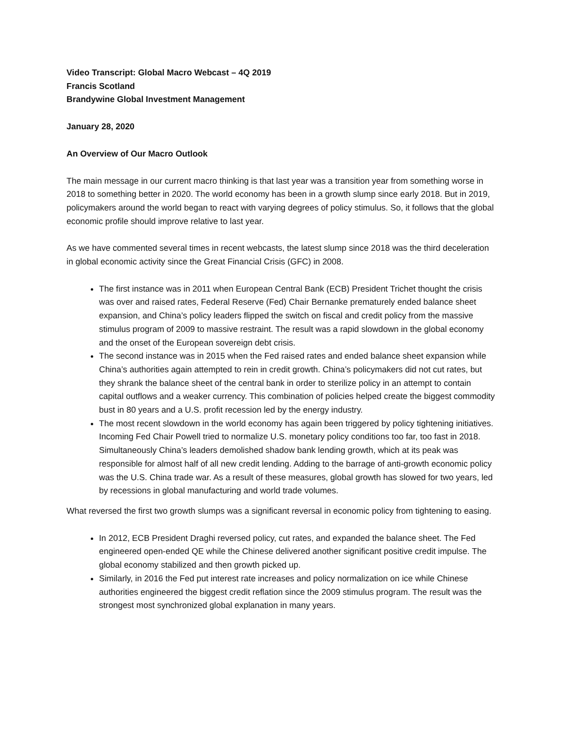Video Transcript: Global Macro Webcast – 4Q 2019
Francis Scotland
Brandywine Global Investment Management
January 28, 2020
An Overview of Our Macro Outlook
The main message in our current macro thinking is that last year was a transition year from something worse in 2018 to something better in 2020. The world economy has been in a growth slump since early 2018. But in 2019, policymakers around the world began to react with varying degrees of policy stimulus. So, it follows that the global economic profile should improve relative to last year.
As we have commented several times in recent webcasts, the latest slump since 2018 was the third deceleration in global economic activity since the Great Financial Crisis (GFC) in 2008.
The first instance was in 2011 when European Central Bank (ECB) President Trichet thought the crisis was over and raised rates, Federal Reserve (Fed) Chair Bernanke prematurely ended balance sheet expansion, and China’s policy leaders flipped the switch on fiscal and credit policy from the massive stimulus program of 2009 to massive restraint. The result was a rapid slowdown in the global economy and the onset of the European sovereign debt crisis.
The second instance was in 2015 when the Fed raised rates and ended balance sheet expansion while China’s authorities again attempted to rein in credit growth. China’s policymakers did not cut rates, but they shrank the balance sheet of the central bank in order to sterilize policy in an attempt to contain capital outflows and a weaker currency. This combination of policies helped create the biggest commodity bust in 80 years and a U.S. profit recession led by the energy industry.
The most recent slowdown in the world economy has again been triggered by policy tightening initiatives. Incoming Fed Chair Powell tried to normalize U.S. monetary policy conditions too far, too fast in 2018. Simultaneously China’s leaders demolished shadow bank lending growth, which at its peak was responsible for almost half of all new credit lending. Adding to the barrage of anti-growth economic policy was the U.S. China trade war. As a result of these measures, global growth has slowed for two years, led by recessions in global manufacturing and world trade volumes.
What reversed the first two growth slumps was a significant reversal in economic policy from tightening to easing.
In 2012, ECB President Draghi reversed policy, cut rates, and expanded the balance sheet. The Fed engineered open-ended QE while the Chinese delivered another significant positive credit impulse. The global economy stabilized and then growth picked up.
Similarly, in 2016 the Fed put interest rate increases and policy normalization on ice while Chinese authorities engineered the biggest credit reflation since the 2009 stimulus program. The result was the strongest most synchronized global explanation in many years.